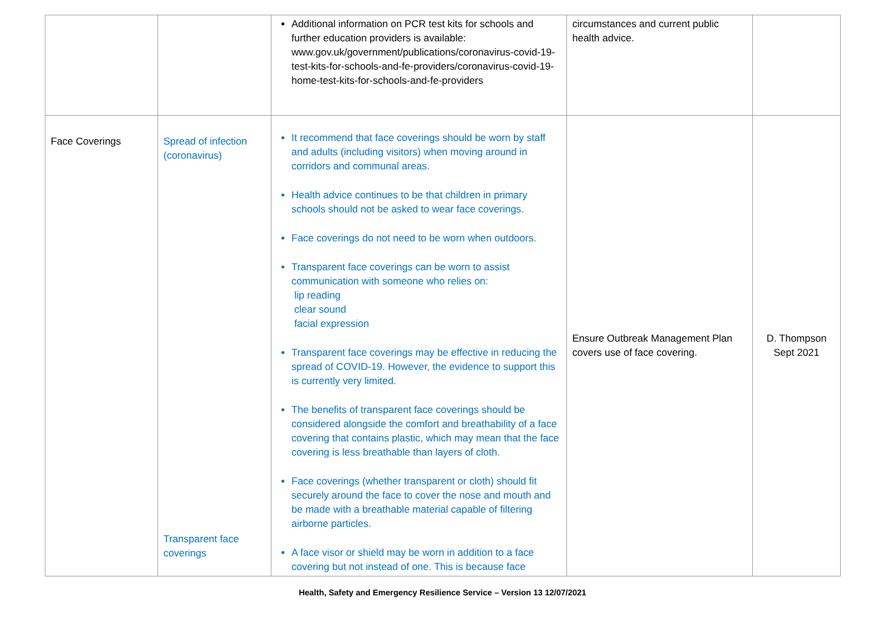| | | Additional information on PCR test kits for schools and further education providers is available: www.gov.uk/government/publications/coronavirus-covid-19-test-kits-for-schools-and-fe-providers/coronavirus-covid-19-home-test-kits-for-schools-and-fe-providers | circumstances and current public health advice. | |
| Face Coverings | Spread of infection (coronavirus) Transparent face coverings | It recommend that face coverings should be worn by staff and adults (including visitors) when moving around in corridors and communal areas. Health advice continues to be that children in primary schools should not be asked to wear face coverings. Face coverings do not need to be worn when outdoors. Transparent face coverings can be worn to assist communication with someone who relies on: lip reading clear sound facial expression Transparent face coverings may be effective in reducing the spread of COVID-19. However, the evidence to support this is currently very limited. The benefits of transparent face coverings should be considered alongside the comfort and breathability of a face covering that contains plastic, which may mean that the face covering is less breathable than layers of cloth. Face coverings (whether transparent or cloth) should fit securely around the face to cover the nose and mouth and be made with a breathable material capable of filtering airborne particles. A face visor or shield may be worn in addition to a face covering but not instead of one. This is because face | Ensure Outbreak Management Plan covers use of face covering. | D. Thompson Sept 2021 |
Health, Safety and Emergency Resilience Service – Version 13 12/07/2021